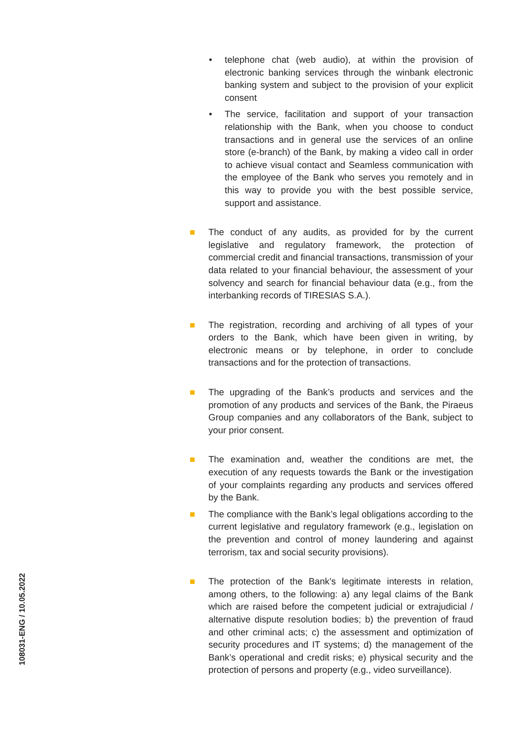• telephone chat (web audio), at within the provision of electronic banking services through the winbank electronic banking system and subject to the provision of your explicit consent
• The service, facilitation and support of your transaction relationship with the Bank, when you choose to conduct transactions and in general use the services of an online store (e-branch) of the Bank, by making a video call in order to achieve visual contact and Seamless communication with the employee of the Bank who serves you remotely and in this way to provide you with the best possible service, support and assistance.
The conduct of any audits, as provided for by the current legislative and regulatory framework, the protection of commercial credit and financial transactions, transmission of your data related to your financial behaviour, the assessment of your solvency and search for financial behaviour data (e.g., from the interbanking records of TIRESIAS S.A.).
The registration, recording and archiving of all types of your orders to the Bank, which have been given in writing, by electronic means or by telephone, in order to conclude transactions and for the protection of transactions.
The upgrading of the Bank’s products and services and the promotion of any products and services of the Bank, the Piraeus Group companies and any collaborators of the Bank, subject to your prior consent.
The examination and, weather the conditions are met, the execution of any requests towards the Bank or the investigation of your complaints regarding any products and services offered by the Bank.
The compliance with the Bank’s legal obligations according to the current legislative and regulatory framework (e.g., legislation on the prevention and control of money laundering and against terrorism, tax and social security provisions).
The protection of the Bank’s legitimate interests in relation, among others, to the following: a) any legal claims of the Bank which are raised before the competent judicial or extrajudicial / alternative dispute resolution bodies; b) the prevention of fraud and other criminal acts; c) the assessment and optimization of security procedures and IT systems; d) the management of the Bank’s operational and credit risks; e) physical security and the protection of persons and property (e.g., video surveillance).
108031-ENG / 10.05.2022